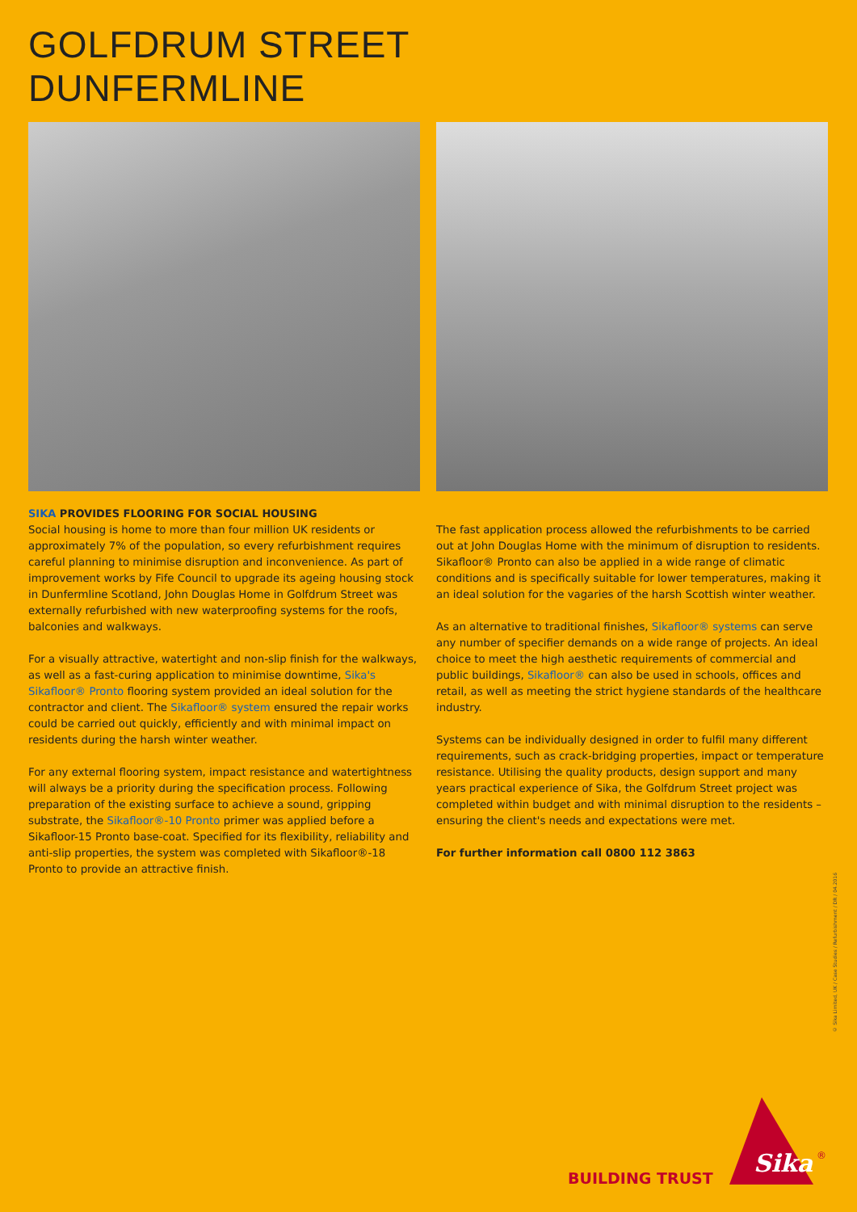GOLFDRUM STREET
DUNFERMLINE
SIKA PROVIDES FLOORING FOR SOCIAL HOUSING
Social housing is home to more than four million UK residents or approximately 7% of the population, so every refurbishment requires careful planning to minimise disruption and inconvenience. As part of improvement works by Fife Council to upgrade its ageing housing stock in Dunfermline Scotland, John Douglas Home in Golfdrum Street was externally refurbished with new waterproofing systems for the roofs, balconies and walkways.
For a visually attractive, watertight and non-slip finish for the walkways, as well as a fast-curing application to minimise downtime, Sika's Sikafloor® Pronto flooring system provided an ideal solution for the contractor and client. The Sikafloor® system ensured the repair works could be carried out quickly, efficiently and with minimal impact on residents during the harsh winter weather.
For any external flooring system, impact resistance and watertightness will always be a priority during the specification process. Following preparation of the existing surface to achieve a sound, gripping substrate, the Sikafloor®-10 Pronto primer was applied before a Sikafloor-15 Pronto base-coat. Specified for its flexibility, reliability and anti-slip properties, the system was completed with Sikafloor®-18 Pronto to provide an attractive finish.
The fast application process allowed the refurbishments to be carried out at John Douglas Home with the minimum of disruption to residents. Sikafloor® Pronto can also be applied in a wide range of climatic conditions and is specifically suitable for lower temperatures, making it an ideal solution for the vagaries of the harsh Scottish winter weather.
As an alternative to traditional finishes, Sikafloor® systems can serve any number of specifier demands on a wide range of projects. An ideal choice to meet the high aesthetic requirements of commercial and public buildings, Sikafloor® can also be used in schools, offices and retail, as well as meeting the strict hygiene standards of the healthcare industry.
Systems can be individually designed in order to fulfil many different requirements, such as crack-bridging properties, impact or temperature resistance. Utilising the quality products, design support and many years practical experience of Sika, the Golfdrum Street project was completed within budget and with minimal disruption to the residents – ensuring the client's needs and expectations were met.
For further information call 0800 112 3863
© Sika Limited, UK / Case Studies / Refurbishment / DR / 04.2016
BUILDING TRUST
Sika
®